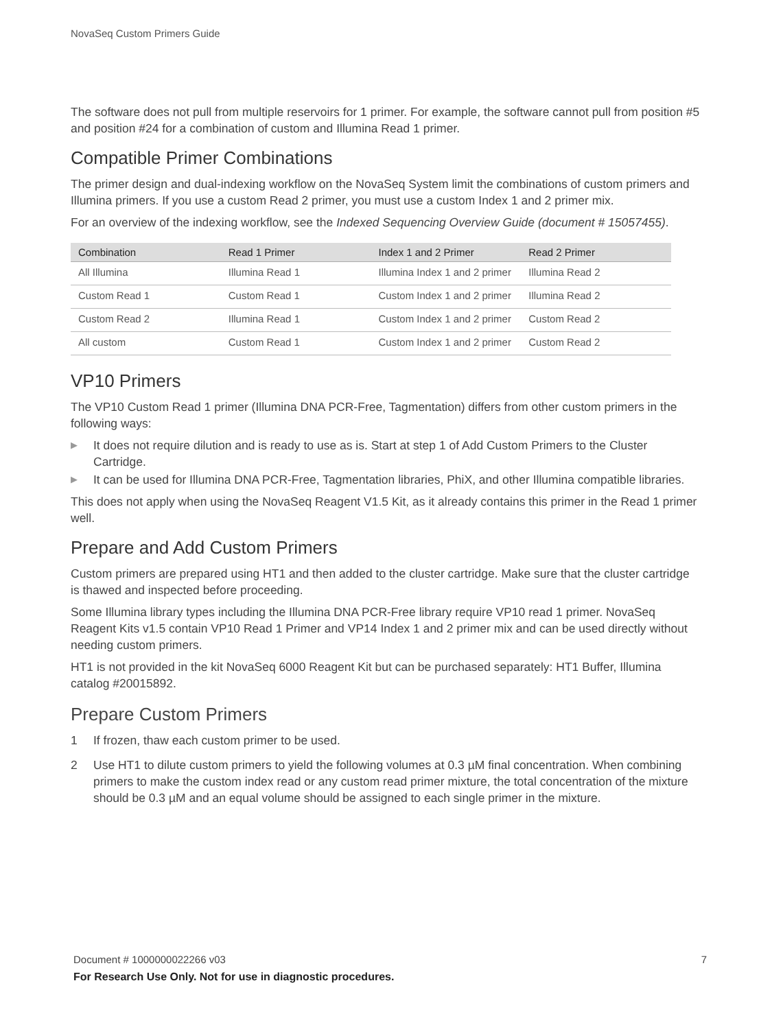NovaSeq Custom Primers Guide
The software does not pull from multiple reservoirs for 1 primer. For example, the software cannot pull from position #5 and position #24 for a combination of custom and Illumina Read 1 primer.
Compatible Primer Combinations
The primer design and dual-indexing workflow on the NovaSeq System limit the combinations of custom primers and Illumina primers. If you use a custom Read 2 primer, you must use a custom Index 1 and 2 primer mix.
For an overview of the indexing workflow, see the Indexed Sequencing Overview Guide (document # 15057455).
| Combination | Read 1 Primer | Index 1 and 2 Primer | Read 2 Primer |
| --- | --- | --- | --- |
| All Illumina | Illumina Read 1 | Illumina Index 1 and 2 primer | Illumina Read 2 |
| Custom Read 1 | Custom Read 1 | Custom Index 1 and 2 primer | Illumina Read 2 |
| Custom Read 2 | Illumina Read 1 | Custom Index 1 and 2 primer | Custom Read 2 |
| All custom | Custom Read 1 | Custom Index 1 and 2 primer | Custom Read 2 |
VP10 Primers
The VP10 Custom Read 1 primer (Illumina DNA PCR-Free, Tagmentation) differs from other custom primers in the following ways:
▶ It does not require dilution and is ready to use as is. Start at step 1 of Add Custom Primers to the Cluster Cartridge.
▶ It can be used for Illumina DNA PCR-Free, Tagmentation libraries, PhiX, and other Illumina compatible libraries.
This does not apply when using the NovaSeq Reagent V1.5 Kit, as it already contains this primer in the Read 1 primer well.
Prepare and Add Custom Primers
Custom primers are prepared using HT1 and then added to the cluster cartridge. Make sure that the cluster cartridge is thawed and inspected before proceeding.
Some Illumina library types including the Illumina DNA PCR-Free library require VP10 read 1 primer. NovaSeq Reagent Kits v1.5 contain VP10 Read 1 Primer and VP14 Index 1 and 2 primer mix and can be used directly without needing custom primers.
HT1 is not provided in the kit NovaSeq 6000 Reagent Kit but can be purchased separately: HT1 Buffer, Illumina catalog #20015892.
Prepare Custom Primers
1 If frozen, thaw each custom primer to be used.
2 Use HT1 to dilute custom primers to yield the following volumes at 0.3 µM final concentration. When combining primers to make the custom index read or any custom read primer mixture, the total concentration of the mixture should be 0.3 µM and an equal volume should be assigned to each single primer in the mixture.
7 Document # 1000000022266 v03
For Research Use Only. Not for use in diagnostic procedures.